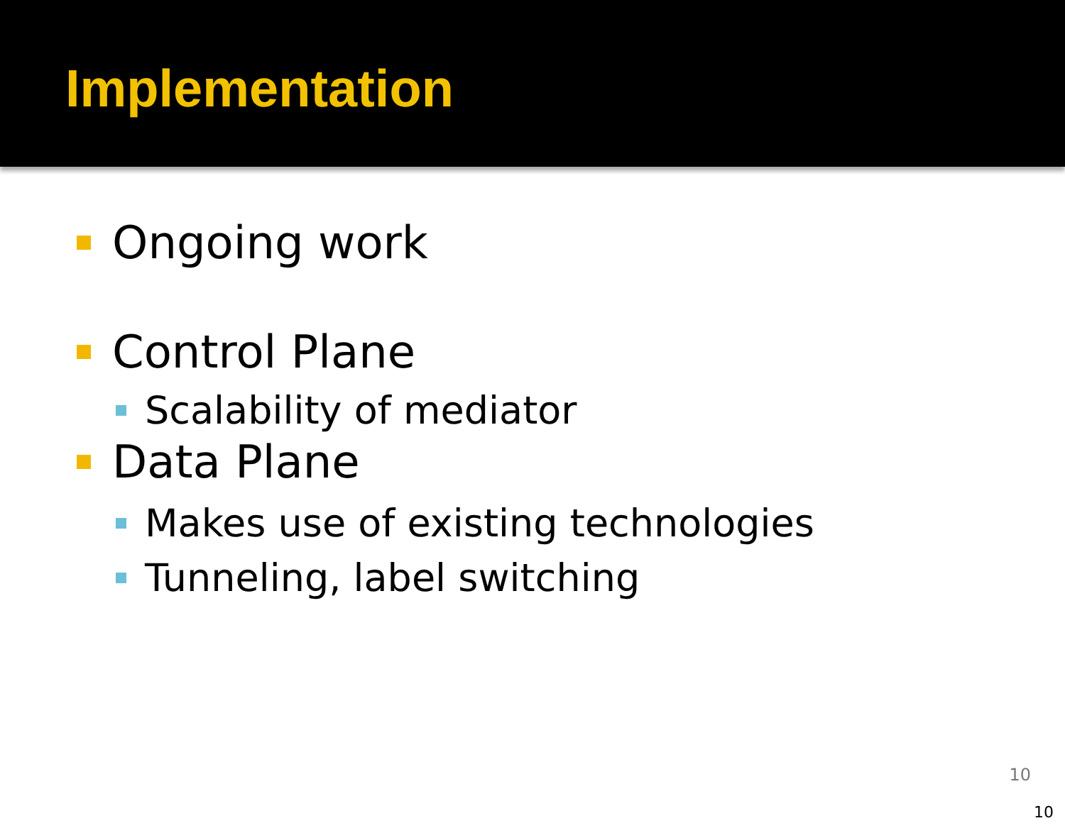Implementation
Ongoing work
Control Plane
Scalability of mediator
Data Plane
Makes use of existing technologies
Tunneling, label switching
10
10